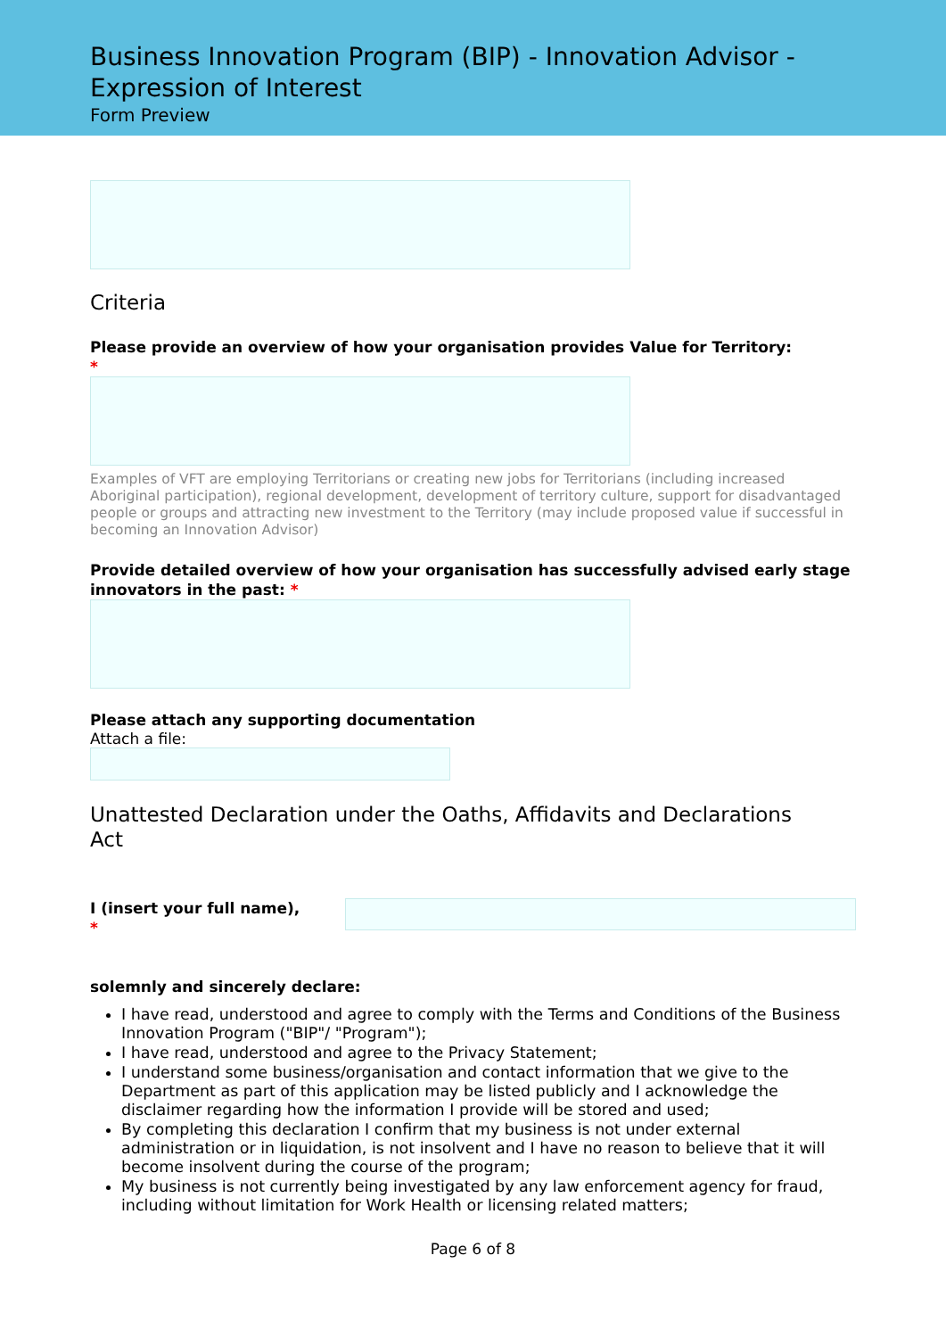Business Innovation Program (BIP) - Innovation Advisor - Expression of Interest
Form Preview
Criteria
Please provide an overview of how your organisation provides Value for Territory:
*
Examples of VFT are employing Territorians or creating new jobs for Territorians (including increased Aboriginal participation), regional development, development of territory culture, support for disadvantaged people or groups and attracting new investment to the Territory (may include proposed value if successful in becoming an Innovation Advisor)
Provide detailed overview of how your organisation has successfully advised early stage innovators in the past: *
Please attach any supporting documentation
Attach a file:
Unattested Declaration under the Oaths, Affidavits and Declarations Act
I (insert your full name),
*
solemnly and sincerely declare:
I have read, understood and agree to comply with the Terms and Conditions of the Business Innovation Program ("BIP"/ "Program");
I have read, understood and agree to the Privacy Statement;
I understand some business/organisation and contact information that we give to the Department as part of this application may be listed publicly and I acknowledge the disclaimer regarding how the information I provide will be stored and used;
By completing this declaration I confirm that my business is not under external administration or in liquidation, is not insolvent and I have no reason to believe that it will become insolvent during the course of the program;
My business is not currently being investigated by any law enforcement agency for fraud, including without limitation for Work Health or licensing related matters;
Page 6 of 8